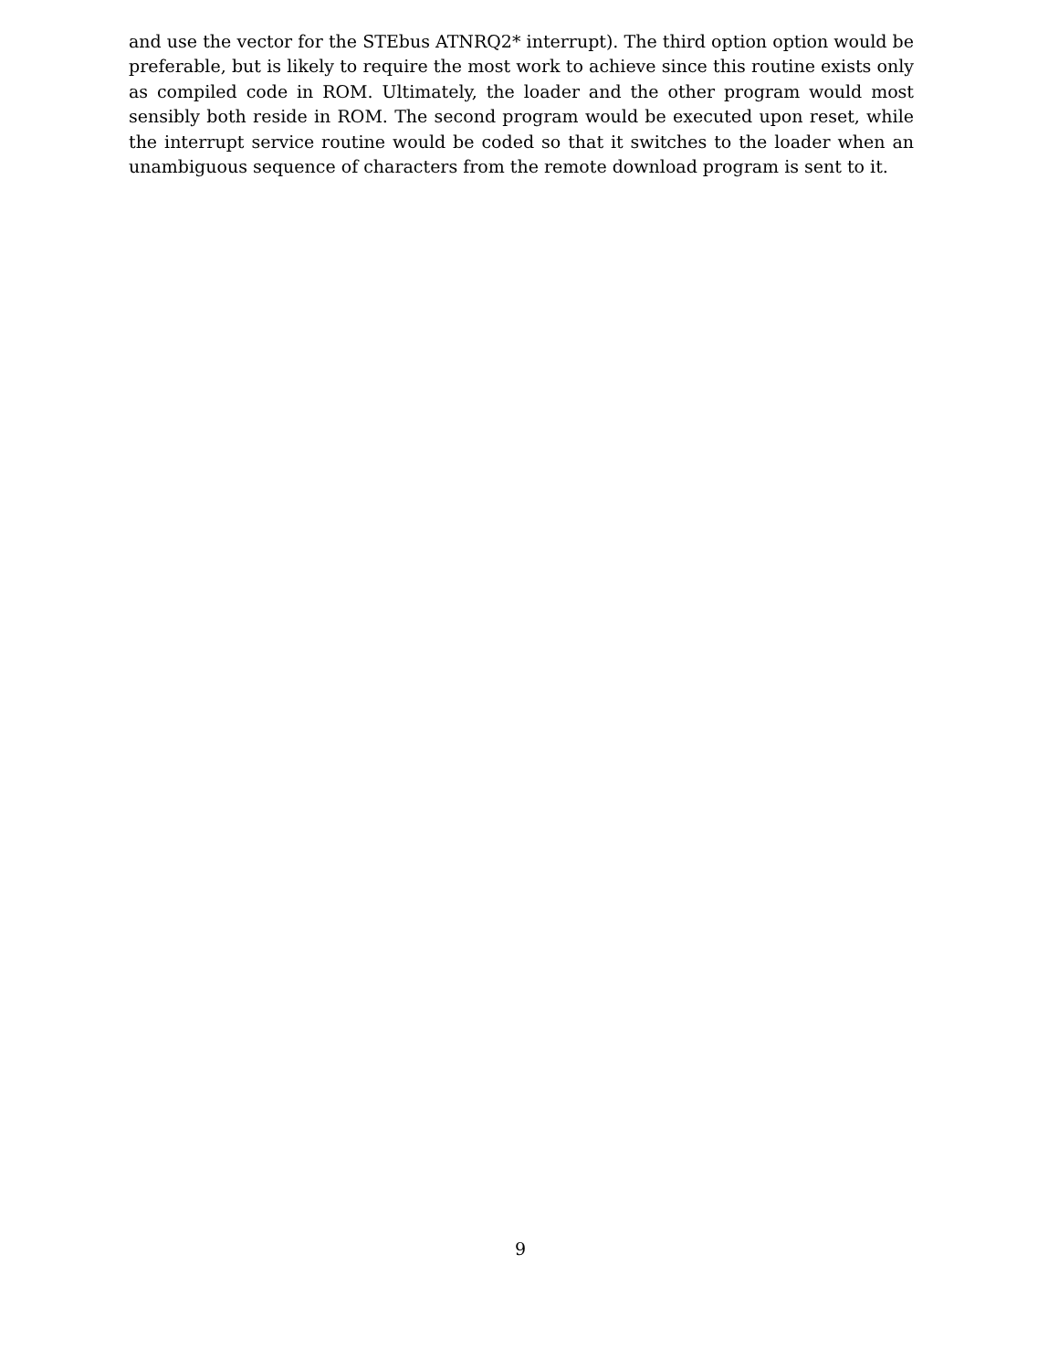and use the vector for the STEbus ATNRQ2* interrupt). The third option option would be preferable, but is likely to require the most work to achieve since this routine exists only as compiled code in ROM. Ultimately, the loader and the other program would most sensibly both reside in ROM. The second program would be executed upon reset, while the interrupt service routine would be coded so that it switches to the loader when an unambiguous sequence of characters from the remote download program is sent to it.
9